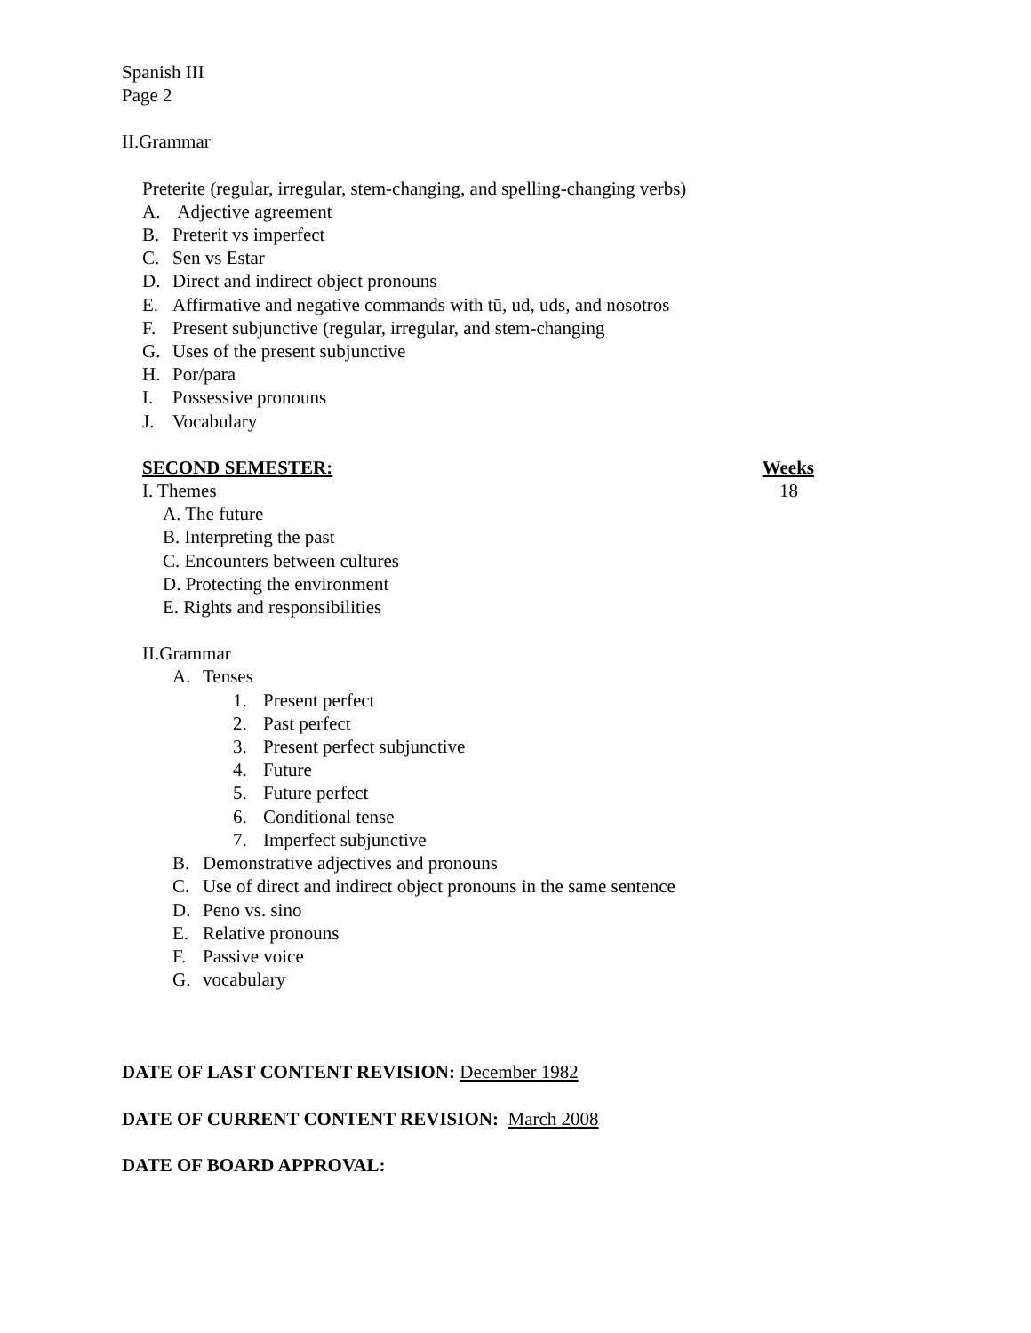Spanish III
Page 2
II.Grammar
Preterite (regular, irregular, stem-changing, and spelling-changing verbs)
A. Adjective agreement
B. Preterit vs imperfect
C. Sen vs Estar
D. Direct and indirect object pronouns
E. Affirmative and negative commands with tū, ud, uds, and nosotros
F. Present subjunctive (regular, irregular, and stem-changing
G. Uses of the present subjunctive
H. Por/para
I. Possessive pronouns
J. Vocabulary
SECOND SEMESTER: Weeks
I. Themes 18
A. The future
B. Interpreting the past
C. Encounters between cultures
D. Protecting the environment
E. Rights and responsibilities
II.Grammar
A. Tenses
1. Present perfect
2. Past perfect
3. Present perfect subjunctive
4. Future
5. Future perfect
6. Conditional tense
7. Imperfect subjunctive
B. Demonstrative adjectives and pronouns
C. Use of direct and indirect object pronouns in the same sentence
D. Peno vs. sino
E. Relative pronouns
F. Passive voice
G. vocabulary
DATE OF LAST CONTENT REVISION: December 1982
DATE OF CURRENT CONTENT REVISION: March 2008
DATE OF BOARD APPROVAL: